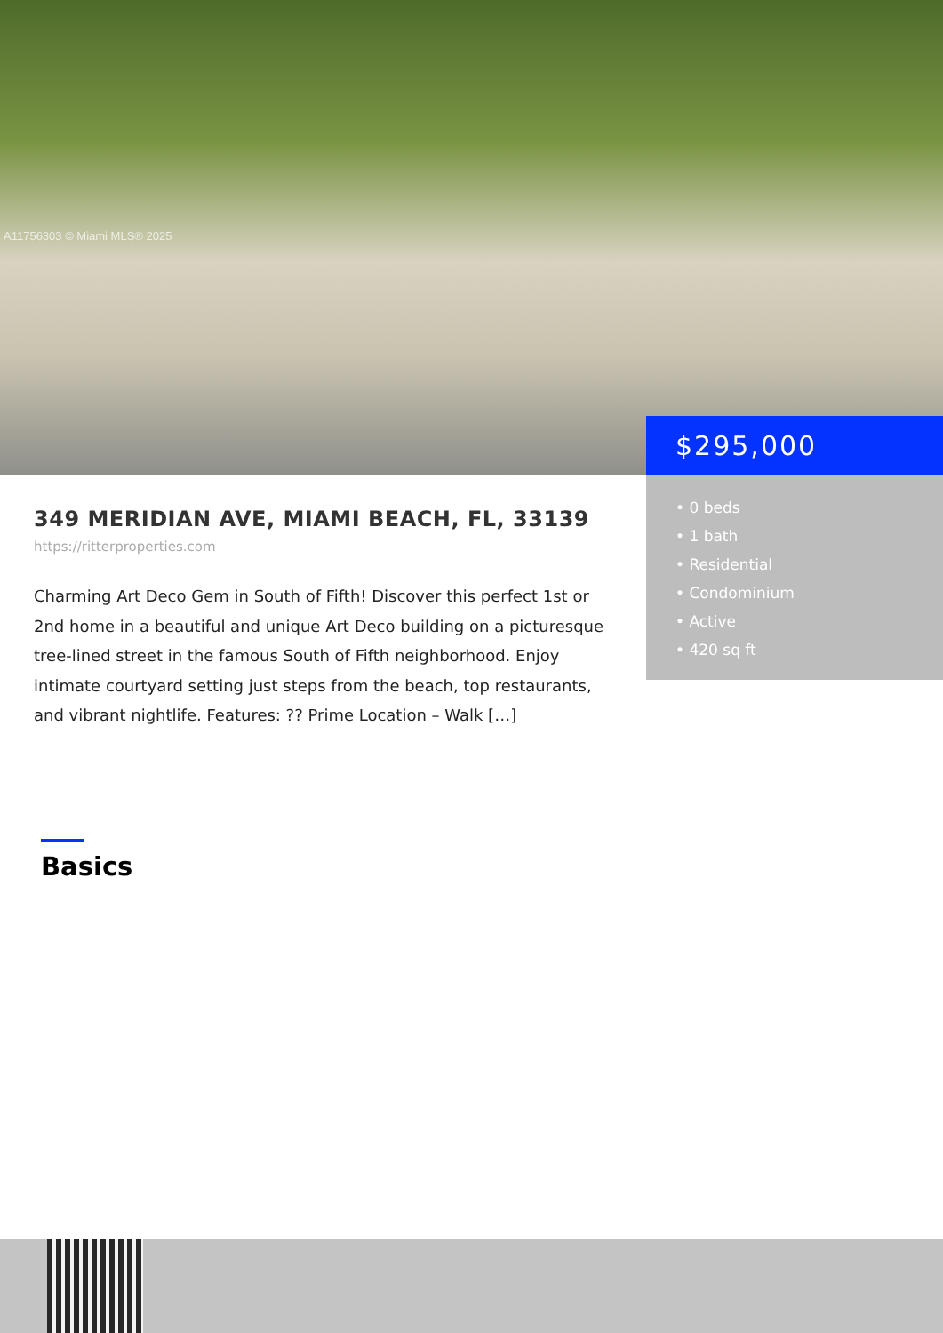A11756303 © Miami MLS® 2025
$295,000
• 0 beds
• 1 bath
• Residential
• Condominium
• Active
• 420 sq ft
349 MERIDIAN AVE, MIAMI BEACH, FL, 33139
https://ritterproperties.com
Charming Art Deco Gem in South of Fifth! Discover this perfect 1st or 2nd home in a beautiful and unique Art Deco building on a picturesque tree-lined street in the famous South of Fifth neighborhood. Enjoy intimate courtyard setting just steps from the beach, top restaurants, and vibrant nightlife. Features: ?? Prime Location – Walk […]
Basics